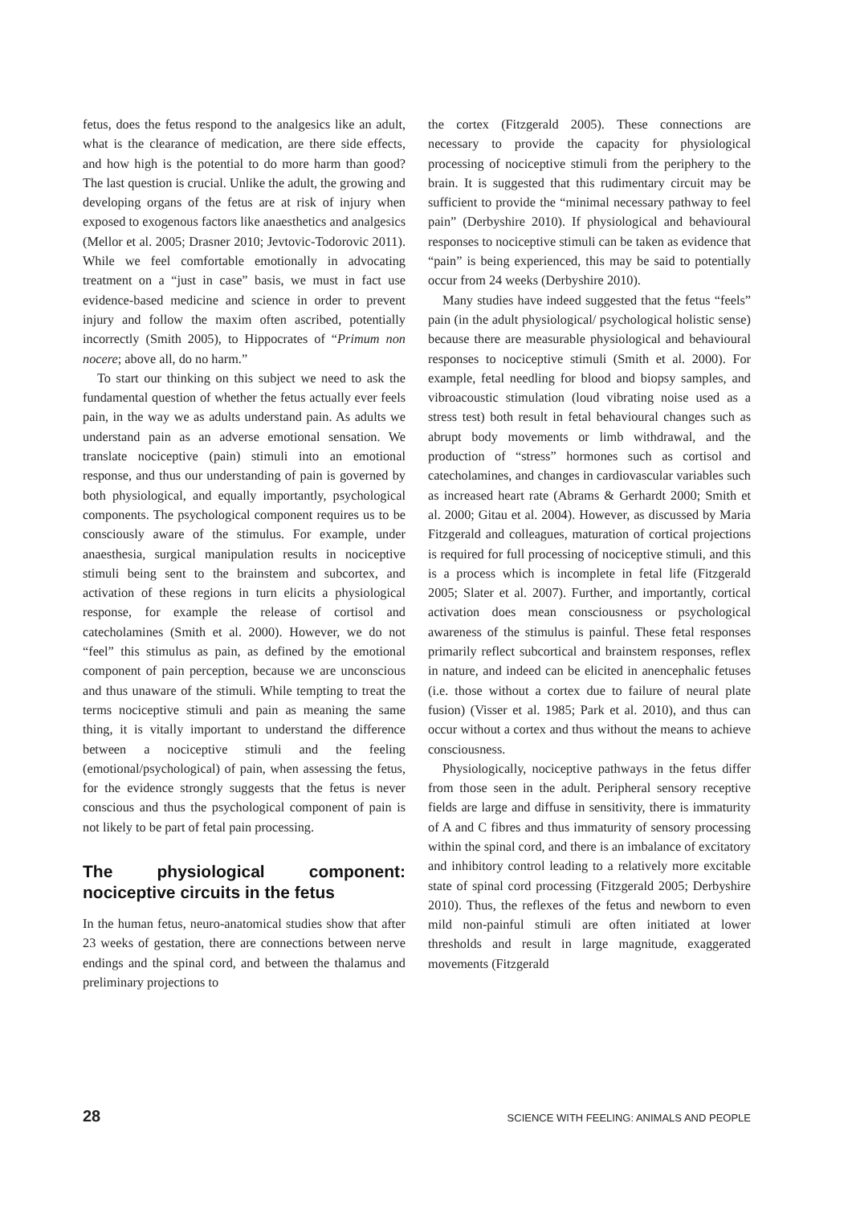fetus, does the fetus respond to the analgesics like an adult, what is the clearance of medication, are there side effects, and how high is the potential to do more harm than good? The last question is crucial. Unlike the adult, the growing and developing organs of the fetus are at risk of injury when exposed to exogenous factors like anaesthetics and analgesics (Mellor et al. 2005; Drasner 2010; Jevtovic-Todorovic 2011). While we feel comfortable emotionally in advocating treatment on a “just in case” basis, we must in fact use evidence-based medicine and science in order to prevent injury and follow the maxim often ascribed, potentially incorrectly (Smith 2005), to Hippocrates of “Primum non nocere; above all, do no harm.”
To start our thinking on this subject we need to ask the fundamental question of whether the fetus actually ever feels pain, in the way we as adults understand pain. As adults we understand pain as an adverse emotional sensation. We translate nociceptive (pain) stimuli into an emotional response, and thus our understanding of pain is governed by both physiological, and equally importantly, psychological components. The psychological component requires us to be consciously aware of the stimulus. For example, under anaesthesia, surgical manipulation results in nociceptive stimuli being sent to the brainstem and subcortex, and activation of these regions in turn elicits a physiological response, for example the release of cortisol and catecholamines (Smith et al. 2000). However, we do not “feel” this stimulus as pain, as defined by the emotional component of pain perception, because we are unconscious and thus unaware of the stimuli. While tempting to treat the terms nociceptive stimuli and pain as meaning the same thing, it is vitally important to understand the difference between a nociceptive stimuli and the feeling (emotional/psychological) of pain, when assessing the fetus, for the evidence strongly suggests that the fetus is never conscious and thus the psychological component of pain is not likely to be part of fetal pain processing.
The physiological component: nociceptive circuits in the fetus
In the human fetus, neuro-anatomical studies show that after 23 weeks of gestation, there are connections between nerve endings and the spinal cord, and between the thalamus and preliminary projections to
the cortex (Fitzgerald 2005). These connections are necessary to provide the capacity for physiological processing of nociceptive stimuli from the periphery to the brain. It is suggested that this rudimentary circuit may be sufficient to provide the “minimal necessary pathway to feel pain” (Derbyshire 2010). If physiological and behavioural responses to nociceptive stimuli can be taken as evidence that “pain” is being experienced, this may be said to potentially occur from 24 weeks (Derbyshire 2010).
Many studies have indeed suggested that the fetus “feels” pain (in the adult physiological/ psychological holistic sense) because there are measurable physiological and behavioural responses to nociceptive stimuli (Smith et al. 2000). For example, fetal needling for blood and biopsy samples, and vibroacoustic stimulation (loud vibrating noise used as a stress test) both result in fetal behavioural changes such as abrupt body movements or limb withdrawal, and the production of “stress” hormones such as cortisol and catecholamines, and changes in cardiovascular variables such as increased heart rate (Abrams & Gerhardt 2000; Smith et al. 2000; Gitau et al. 2004). However, as discussed by Maria Fitzgerald and colleagues, maturation of cortical projections is required for full processing of nociceptive stimuli, and this is a process which is incomplete in fetal life (Fitzgerald 2005; Slater et al. 2007). Further, and importantly, cortical activation does mean consciousness or psychological awareness of the stimulus is painful. These fetal responses primarily reflect subcortical and brainstem responses, reflex in nature, and indeed can be elicited in anencephalic fetuses (i.e. those without a cortex due to failure of neural plate fusion) (Visser et al. 1985; Park et al. 2010), and thus can occur without a cortex and thus without the means to achieve consciousness.
Physiologically, nociceptive pathways in the fetus differ from those seen in the adult. Peripheral sensory receptive fields are large and diffuse in sensitivity, there is immaturity of A and C fibres and thus immaturity of sensory processing within the spinal cord, and there is an imbalance of excitatory and inhibitory control leading to a relatively more excitable state of spinal cord processing (Fitzgerald 2005; Derbyshire 2010). Thus, the reflexes of the fetus and newborn to even mild non-painful stimuli are often initiated at lower thresholds and result in large magnitude, exaggerated movements (Fitzgerald
28 SCIENCE WITH FEELING: ANIMALS AND PEOPLE